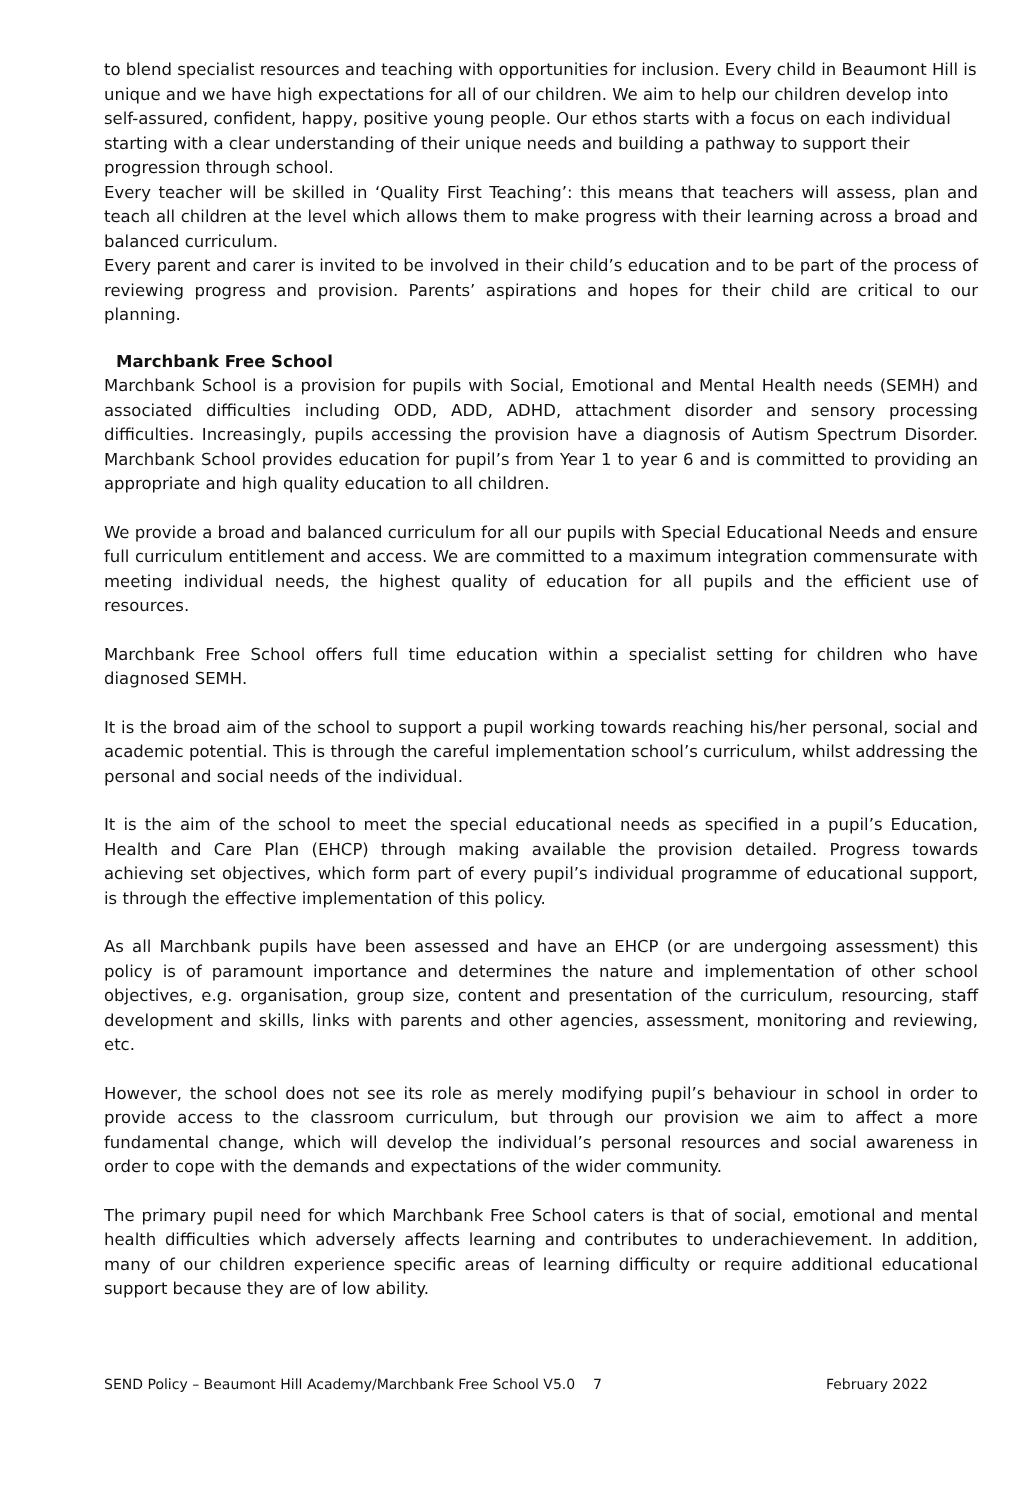to blend specialist resources and teaching with opportunities for inclusion. Every child in Beaumont Hill is unique and we have high expectations for all of our children. We aim to help our children develop into self-assured, confident, happy, positive young people. Our ethos starts with a focus on each individual starting with a clear understanding of their unique needs and building a pathway to support their progression through school.
Every teacher will be skilled in ‘Quality First Teaching’: this means that teachers will assess, plan and teach all children at the level which allows them to make progress with their learning across a broad and balanced curriculum.
Every parent and carer is invited to be involved in their child’s education and to be part of the process of reviewing progress and provision. Parents’ aspirations and hopes for their child are critical to our planning.
Marchbank Free School
Marchbank School is a provision for pupils with Social, Emotional and Mental Health needs (SEMH) and associated difficulties including ODD, ADD, ADHD, attachment disorder and sensory processing difficulties. Increasingly, pupils accessing the provision have a diagnosis of Autism Spectrum Disorder. Marchbank School provides education for pupil’s from Year 1 to year 6 and is committed to providing an appropriate and high quality education to all children.
We provide a broad and balanced curriculum for all our pupils with Special Educational Needs and ensure full curriculum entitlement and access. We are committed to a maximum integration commensurate with meeting individual needs, the highest quality of education for all pupils and the efficient use of resources.
Marchbank Free School offers full time education within a specialist setting for children who have diagnosed SEMH.
It is the broad aim of the school to support a pupil working towards reaching his/her personal, social and academic potential. This is through the careful implementation school’s curriculum, whilst addressing the personal and social needs of the individual.
It is the aim of the school to meet the special educational needs as specified in a pupil’s Education, Health and Care Plan (EHCP) through making available the provision detailed. Progress towards achieving set objectives, which form part of every pupil’s individual programme of educational support, is through the effective implementation of this policy.
As all Marchbank pupils have been assessed and have an EHCP (or are undergoing assessment) this policy is of paramount importance and determines the nature and implementation of other school objectives, e.g. organisation, group size, content and presentation of the curriculum, resourcing, staff development and skills, links with parents and other agencies, assessment, monitoring and reviewing, etc.
However, the school does not see its role as merely modifying pupil’s behaviour in school in order to provide access to the classroom curriculum, but through our provision we aim to affect a more fundamental change, which will develop the individual’s personal resources and social awareness in order to cope with the demands and expectations of the wider community.
The primary pupil need for which Marchbank Free School caters is that of social, emotional and mental health difficulties which adversely affects learning and contributes to underachievement. In addition, many of our children experience specific areas of learning difficulty or require additional educational support because they are of low ability.
SEND Policy – Beaumont Hill Academy/Marchbank Free School V5.0 7 February 2022